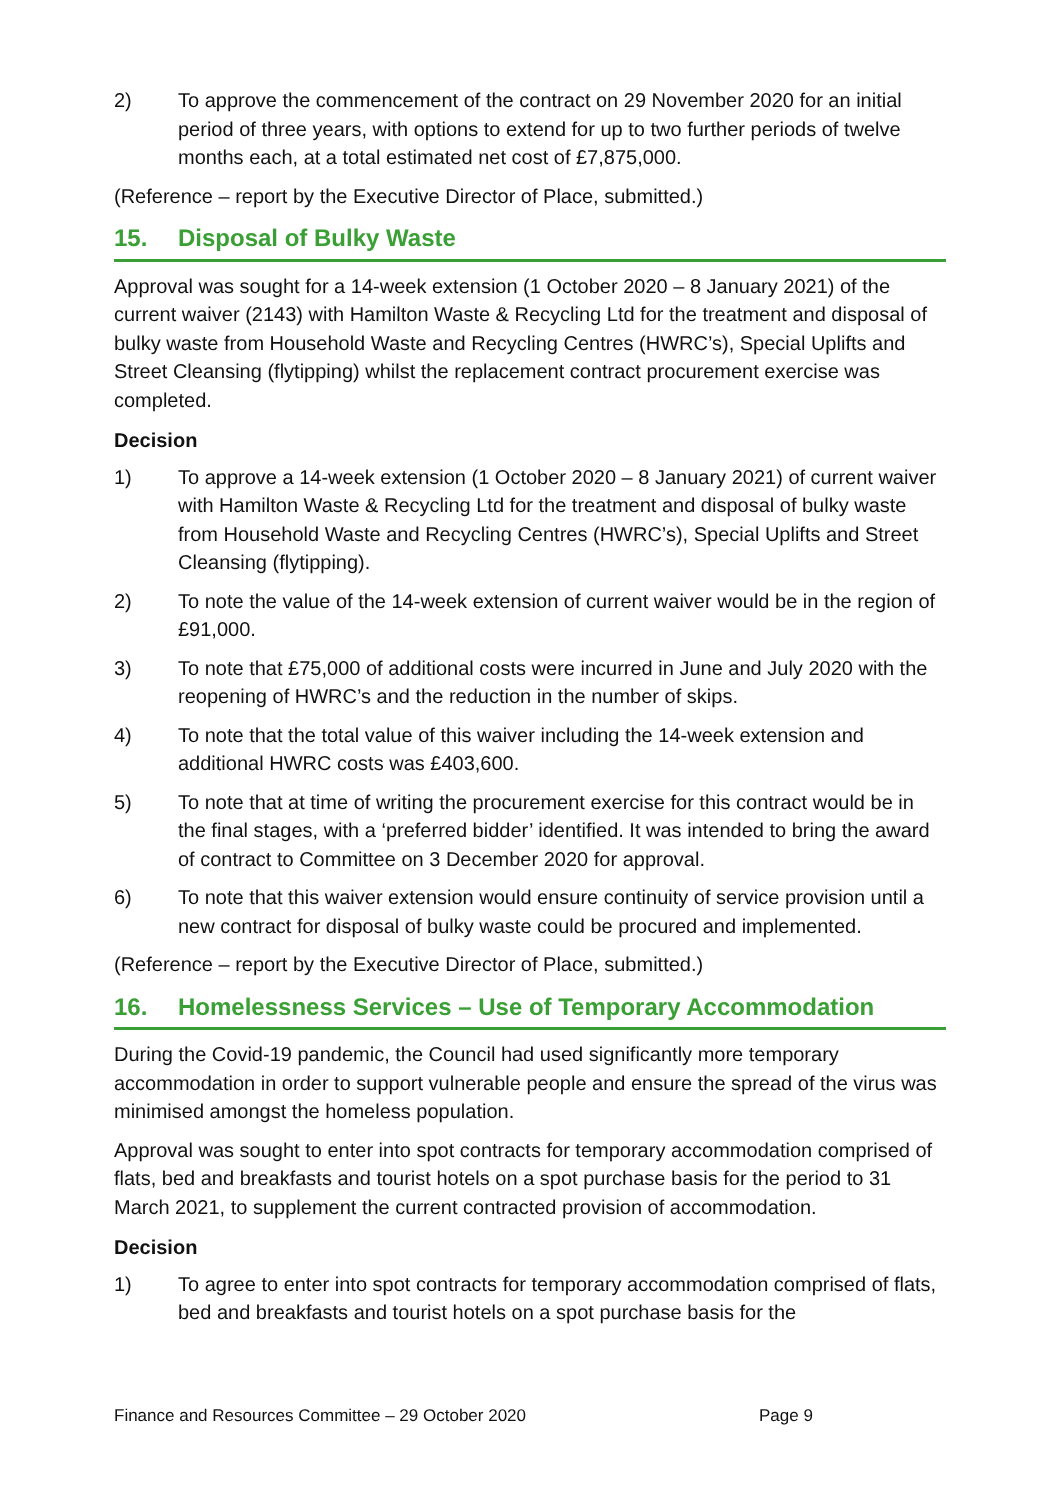2) To approve the commencement of the contract on 29 November 2020 for an initial period of three years, with options to extend for up to two further periods of twelve months each, at a total estimated net cost of £7,875,000.
(Reference – report by the Executive Director of Place, submitted.)
15. Disposal of Bulky Waste
Approval was sought for a 14-week extension (1 October 2020 – 8 January 2021) of the current waiver (2143) with Hamilton Waste & Recycling Ltd for the treatment and disposal of bulky waste from Household Waste and Recycling Centres (HWRC’s), Special Uplifts and Street Cleansing (flytipping) whilst the replacement contract procurement exercise was completed.
Decision
1) To approve a 14-week extension (1 October 2020 – 8 January 2021) of current waiver with Hamilton Waste & Recycling Ltd for the treatment and disposal of bulky waste from Household Waste and Recycling Centres (HWRC’s), Special Uplifts and Street Cleansing (flytipping).
2) To note the value of the 14-week extension of current waiver would be in the region of £91,000.
3) To note that £75,000 of additional costs were incurred in June and July 2020 with the reopening of HWRC’s and the reduction in the number of skips.
4) To note that the total value of this waiver including the 14-week extension and additional HWRC costs was £403,600.
5) To note that at time of writing the procurement exercise for this contract would be in the final stages, with a ‘preferred bidder’ identified. It was intended to bring the award of contract to Committee on 3 December 2020 for approval.
6) To note that this waiver extension would ensure continuity of service provision until a new contract for disposal of bulky waste could be procured and implemented.
(Reference – report by the Executive Director of Place, submitted.)
16. Homelessness Services – Use of Temporary Accommodation
During the Covid-19 pandemic, the Council had used significantly more temporary accommodation in order to support vulnerable people and ensure the spread of the virus was minimised amongst the homeless population.
Approval was sought to enter into spot contracts for temporary accommodation comprised of flats, bed and breakfasts and tourist hotels on a spot purchase basis for the period to 31 March 2021, to supplement the current contracted provision of accommodation.
Decision
1) To agree to enter into spot contracts for temporary accommodation comprised of flats, bed and breakfasts and tourist hotels on a spot purchase basis for the
Finance and Resources Committee – 29 October 2020 Page 9